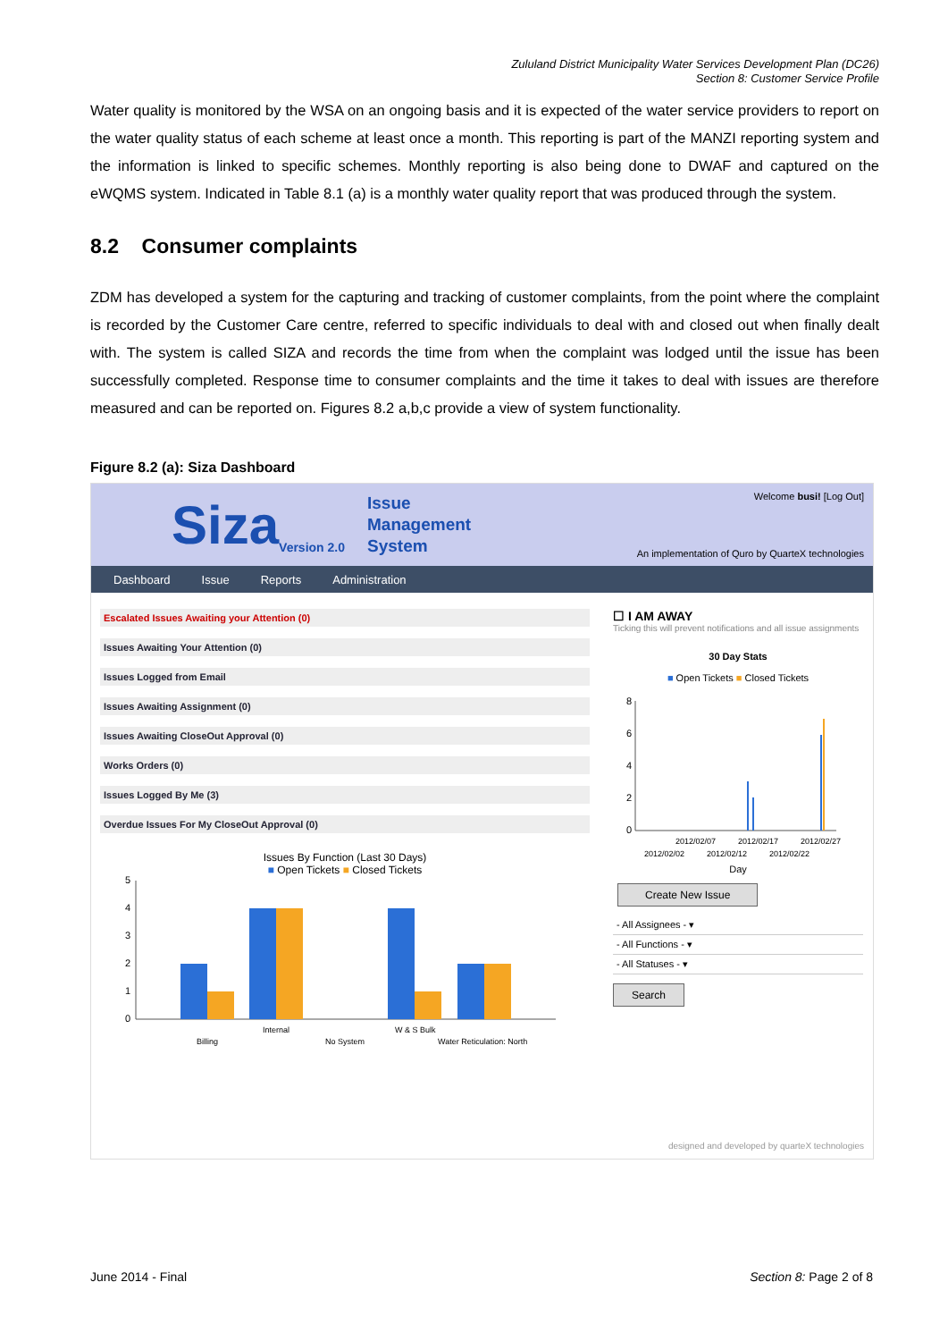Zululand District Municipality Water Services Development Plan (DC26)
Section 8: Customer Service Profile
Water quality is monitored by the WSA on an ongoing basis and it is expected of the water service providers to report on the water quality status of each scheme at least once a month. This reporting is part of the MANZI reporting system and the information is linked to specific schemes. Monthly reporting is also being done to DWAF and captured on the eWQMS system. Indicated in Table 8.1 (a) is a monthly water quality report that was produced through the system.
8.2 Consumer complaints
ZDM has developed a system for the capturing and tracking of customer complaints, from the point where the complaint is recorded by the Customer Care centre, referred to specific individuals to deal with and closed out when finally dealt with. The system is called SIZA and records the time from when the complaint was lodged until the issue has been successfully completed. Response time to consumer complaints and the time it takes to deal with issues are therefore measured and can be reported on. Figures 8.2 a,b,c provide a view of system functionality.
Figure 8.2 (a): Siza Dashboard
Siza
Version 2.0
Issue
Management
System
Welcome busi! [Log Out]
An implementation of Quro by QuarteX technologies
Dashboard Issue Reports Administration
Escalated Issues Awaiting your Attention (0)
Issues Awaiting Your Attention (0)
Issues Logged from Email
Issues Awaiting Assignment (0)
Issues Awaiting CloseOut Approval (0)
Works Orders (0)
Issues Logged By Me (3)
Overdue Issues For My CloseOut Approval (0)
Issues By Function (Last 30 Days)
■ Open Tickets ■ Closed Tickets
0
1
2
3
4
5
Billing
Internal
No System
W & S Bulk
Water Reticulation: North
☐ I AM AWAY
Ticking this will prevent notifications and all issue assignments
30 Day Stats
■ Open Tickets ■ Closed Tickets
0
2
4
6
8
2012/02/07
2012/02/17
2012/02/27
2012/02/02
2012/02/12
2012/02/22
Day
Create New Issue
- All Assignees - ▾
- All Functions - ▾
- All Statuses - ▾
Search
designed and developed by quarteX technologies
June 2014 - Final Section 8: Page 2 of 8